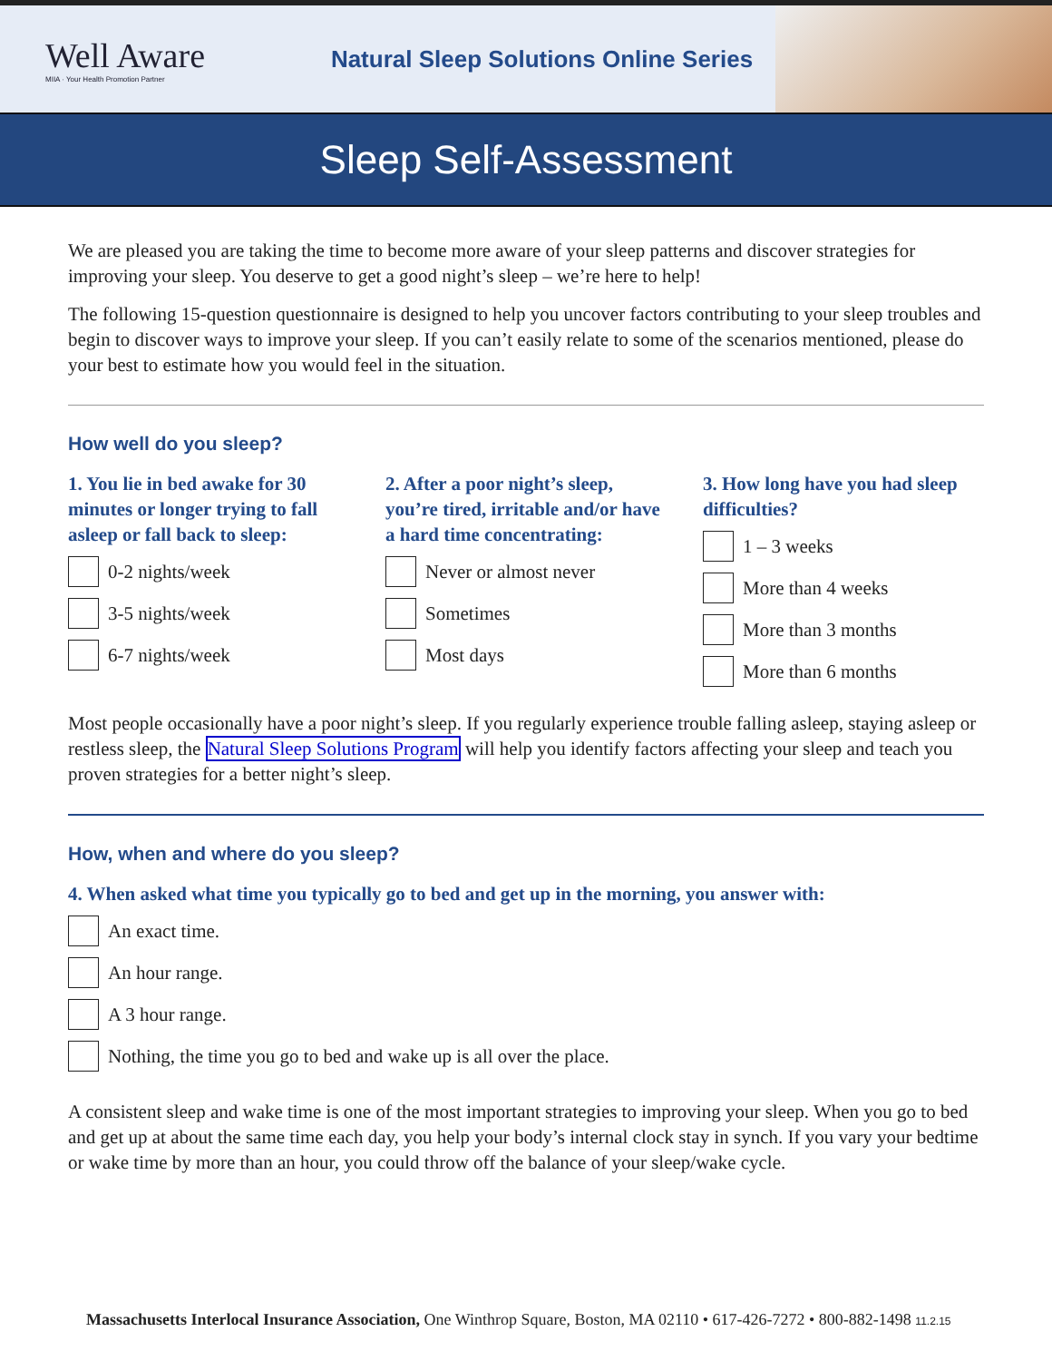Well Aware
MIIA · Your Health Promotion Partner
Natural Sleep Solutions Online Series
Sleep Self-Assessment
We are pleased you are taking the time to become more aware of your sleep patterns and discover strategies for improving your sleep. You deserve to get a good night’s sleep – we’re here to help!
The following 15-question questionnaire is designed to help you uncover factors contributing to your sleep troubles and begin to discover ways to improve your sleep. If you can’t easily relate to some of the scenarios mentioned, please do your best to estimate how you would feel in the situation.
How well do you sleep?
1. You lie in bed awake for 30 minutes or longer trying to fall asleep or fall back to sleep:
0-2 nights/week
3-5 nights/week
6-7 nights/week
2. After a poor night’s sleep, you’re tired, irritable and/or have a hard time concentrating:
Never or almost never
Sometimes
Most days
3. How long have you had sleep difficulties?
1 – 3 weeks
More than 4 weeks
More than 3 months
More than 6 months
Most people occasionally have a poor night’s sleep. If you regularly experience trouble falling asleep, staying asleep or restless sleep, the Natural Sleep Solutions Program will help you identify factors affecting your sleep and teach you proven strategies for a better night’s sleep.
How, when and where do you sleep?
4. When asked what time you typically go to bed and get up in the morning, you answer with:
An exact time.
An hour range.
A 3 hour range.
Nothing, the time you go to bed and wake up is all over the place.
A consistent sleep and wake time is one of the most important strategies to improving your sleep. When you go to bed and get up at about the same time each day, you help your body’s internal clock stay in synch. If you vary your bedtime or wake time by more than an hour, you could throw off the balance of your sleep/wake cycle.
Massachusetts Interlocal Insurance Association, One Winthrop Square, Boston, MA 02110 • 617-426-7272 • 800-882-1498 11.2.15